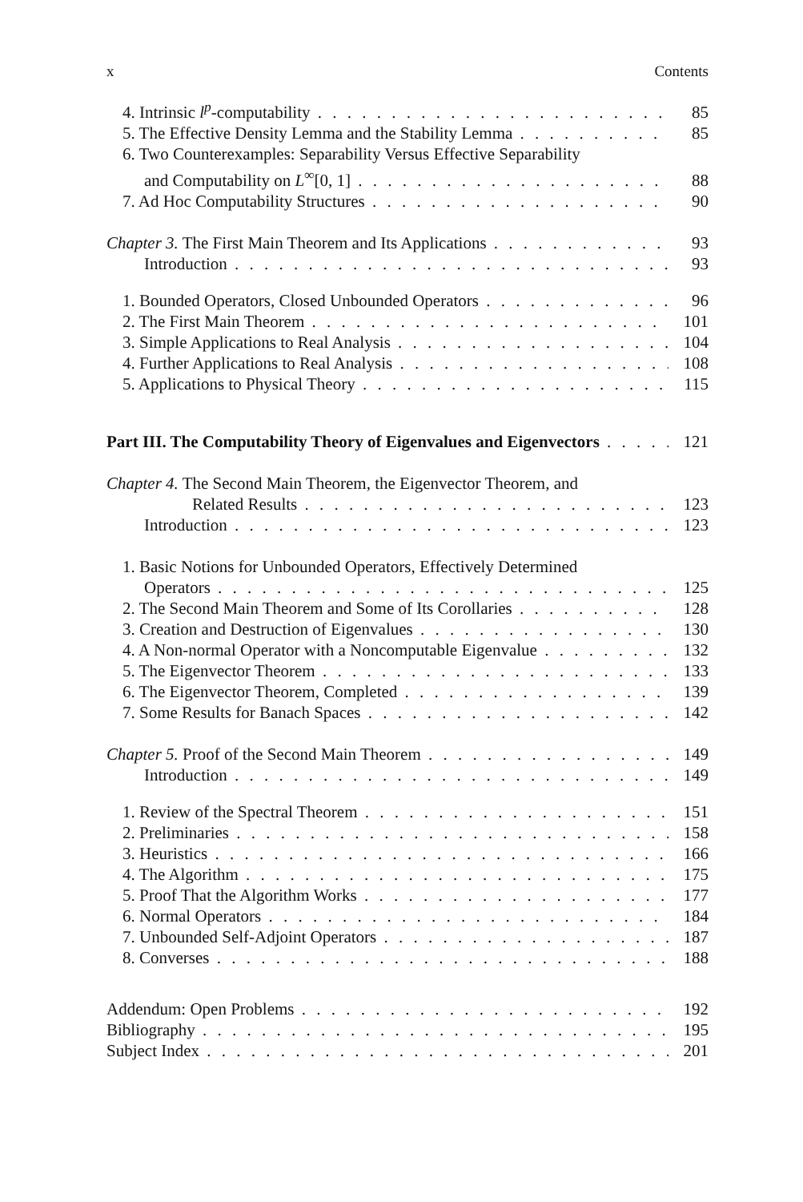x Contents
4. Intrinsic l<sup>p</sup>-computability 85
5. The Effective Density Lemma and the Stability Lemma 85
6. Two Counterexamples: Separability Versus Effective Separability
and Computability on L<sup>∞</sup>[0, 1] 88
7. Ad Hoc Computability Structures 90
Chapter 3. The First Main Theorem and Its Applications 93
Introduction 93
1. Bounded Operators, Closed Unbounded Operators 96
2. The First Main Theorem 101
3. Simple Applications to Real Analysis 104
4. Further Applications to Real Analysis 108
5. Applications to Physical Theory 115
Part III. The Computability Theory of Eigenvalues and Eigenvectors 121
Chapter 4. The Second Main Theorem, the Eigenvector Theorem, and
Related Results 123
Introduction 123
1. Basic Notions for Unbounded Operators, Effectively Determined
Operators 125
2. The Second Main Theorem and Some of Its Corollaries 128
3. Creation and Destruction of Eigenvalues 130
4. A Non-normal Operator with a Noncomputable Eigenvalue 132
5. The Eigenvector Theorem 133
6. The Eigenvector Theorem, Completed 139
7. Some Results for Banach Spaces 142
Chapter 5. Proof of the Second Main Theorem 149
Introduction 149
1. Review of the Spectral Theorem 151
2. Preliminaries 158
3. Heuristics 166
4. The Algorithm 175
5. Proof That the Algorithm Works 177
6. Normal Operators 184
7. Unbounded Self-Adjoint Operators 187
8. Converses 188
Addendum: Open Problems 192
Bibliography 195
Subject Index 201